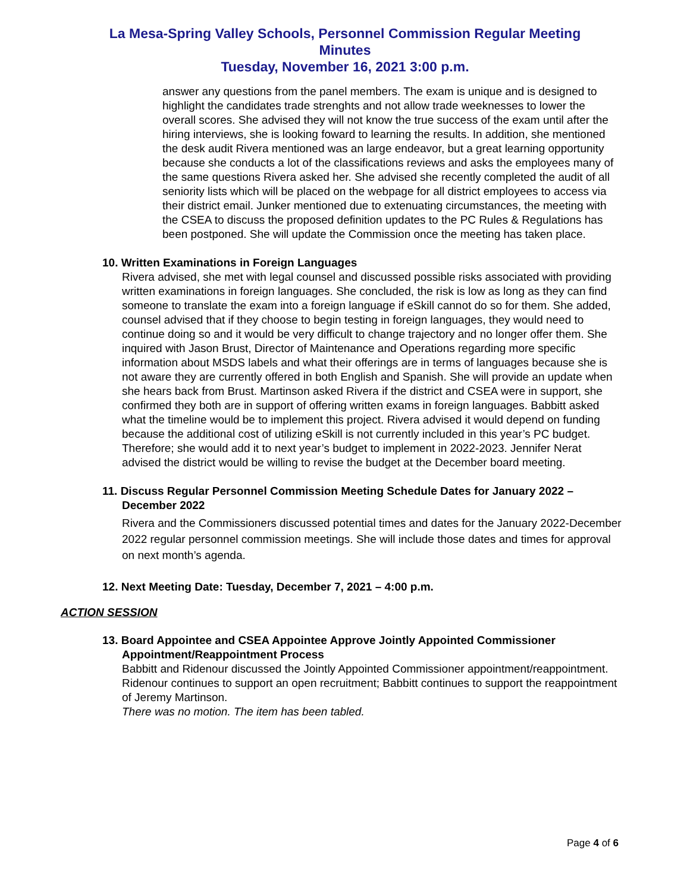La Mesa-Spring Valley Schools, Personnel Commission Regular Meeting Minutes
Tuesday, November 16, 2021 3:00 p.m.
answer any questions from the panel members. The exam is unique and is designed to highlight the candidates trade strenghts and not allow trade weeknesses to lower the overall scores. She advised they will not know the true success of the exam until after the hiring interviews, she is looking foward to learning the results. In addition, she mentioned the desk audit Rivera mentioned was an large endeavor, but a great learning opportunity because she conducts a lot of the classifications reviews and asks the employees many of the same questions Rivera asked her. She advised she recently completed the audit of all seniority lists which will be placed on the webpage for all district employees to access via their district email. Junker mentioned due to extenuating circumstances, the meeting with the CSEA to discuss the proposed definition updates to the PC Rules & Regulations has been postponed. She will update the Commission once the meeting has taken place.
10. Written Examinations in Foreign Languages
Rivera advised, she met with legal counsel and discussed possible risks associated with providing written examinations in foreign languages. She concluded, the risk is low as long as they can find someone to translate the exam into a foreign language if eSkill cannot do so for them. She added, counsel advised that if they choose to begin testing in foreign languages, they would need to continue doing so and it would be very difficult to change trajectory and no longer offer them. She inquired with Jason Brust, Director of Maintenance and Operations regarding more specific information about MSDS labels and what their offerings are in terms of languages because she is not aware they are currently offered in both English and Spanish. She will provide an update when she hears back from Brust. Martinson asked Rivera if the district and CSEA were in support, she confirmed they both are in support of offering written exams in foreign languages. Babbitt asked what the timeline would be to implement this project. Rivera advised it would depend on funding because the additional cost of utilizing eSkill is not currently included in this year’s PC budget. Therefore; she would add it to next year’s budget to implement in 2022-2023. Jennifer Nerat advised the district would be willing to revise the budget at the December board meeting.
11. Discuss Regular Personnel Commission Meeting Schedule Dates for January 2022 – December 2022
Rivera and the Commissioners discussed potential times and dates for the January 2022-December 2022 regular personnel commission meetings. She will include those dates and times for approval on next month’s agenda.
12. Next Meeting Date: Tuesday, December 7, 2021 – 4:00 p.m.
ACTION SESSION
13. Board Appointee and CSEA Appointee Approve Jointly Appointed Commissioner Appointment/Reappointment Process
Babbitt and Ridenour discussed the Jointly Appointed Commissioner appointment/reappointment. Ridenour continues to support an open recruitment; Babbitt continues to support the reappointment of Jeremy Martinson.
There was no motion. The item has been tabled.
Page 4 of 6